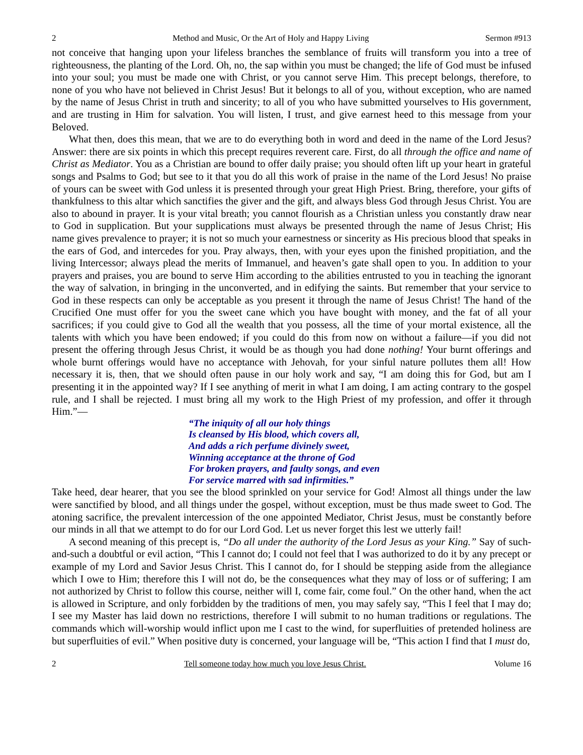2 Method and Music, Or the Art of Holy and Happy Living Sermon #913
not conceive that hanging upon your lifeless branches the semblance of fruits will transform you into a tree of righteousness, the planting of the Lord. Oh, no, the sap within you must be changed; the life of God must be infused into your soul; you must be made one with Christ, or you cannot serve Him. This precept belongs, therefore, to none of you who have not believed in Christ Jesus! But it belongs to all of you, without exception, who are named by the name of Jesus Christ in truth and sincerity; to all of you who have submitted yourselves to His government, and are trusting in Him for salvation. You will listen, I trust, and give earnest heed to this message from your Beloved.
What then, does this mean, that we are to do everything both in word and deed in the name of the Lord Jesus? Answer: there are six points in which this precept requires reverent care. First, do all through the office and name of Christ as Mediator. You as a Christian are bound to offer daily praise; you should often lift up your heart in grateful songs and Psalms to God; but see to it that you do all this work of praise in the name of the Lord Jesus! No praise of yours can be sweet with God unless it is presented through your great High Priest. Bring, therefore, your gifts of thankfulness to this altar which sanctifies the giver and the gift, and always bless God through Jesus Christ. You are also to abound in prayer. It is your vital breath; you cannot flourish as a Christian unless you constantly draw near to God in supplication. But your supplications must always be presented through the name of Jesus Christ; His name gives prevalence to prayer; it is not so much your earnestness or sincerity as His precious blood that speaks in the ears of God, and intercedes for you. Pray always, then, with your eyes upon the finished propitiation, and the living Intercessor; always plead the merits of Immanuel, and heaven’s gate shall open to you. In addition to your prayers and praises, you are bound to serve Him according to the abilities entrusted to you in teaching the ignorant the way of salvation, in bringing in the unconverted, and in edifying the saints. But remember that your service to God in these respects can only be acceptable as you present it through the name of Jesus Christ! The hand of the Crucified One must offer for you the sweet cane which you have bought with money, and the fat of all your sacrifices; if you could give to God all the wealth that you possess, all the time of your mortal existence, all the talents with which you have been endowed; if you could do this from now on without a failure—if you did not present the offering through Jesus Christ, it would be as though you had done nothing! Your burnt offerings and whole burnt offerings would have no acceptance with Jehovah, for your sinful nature pollutes them all! How necessary it is, then, that we should often pause in our holy work and say, “I am doing this for God, but am I presenting it in the appointed way? If I see anything of merit in what I am doing, I am acting contrary to the gospel rule, and I shall be rejected. I must bring all my work to the High Priest of my profession, and offer it through Him.”—
“The iniquity of all our holy things
Is cleansed by His blood, which covers all,
And adds a rich perfume divinely sweet,
Winning acceptance at the throne of God
For broken prayers, and faulty songs, and even
For service marred with sad infirmities.”
Take heed, dear hearer, that you see the blood sprinkled on your service for God! Almost all things under the law were sanctified by blood, and all things under the gospel, without exception, must be thus made sweet to God. The atoning sacrifice, the prevalent intercession of the one appointed Mediator, Christ Jesus, must be constantly before our minds in all that we attempt to do for our Lord God. Let us never forget this lest we utterly fail!
A second meaning of this precept is, “Do all under the authority of the Lord Jesus as your King.” Say of such-and-such a doubtful or evil action, “This I cannot do; I could not feel that I was authorized to do it by any precept or example of my Lord and Savior Jesus Christ. This I cannot do, for I should be stepping aside from the allegiance which I owe to Him; therefore this I will not do, be the consequences what they may of loss or of suffering; I am not authorized by Christ to follow this course, neither will I, come fair, come foul.” On the other hand, when the act is allowed in Scripture, and only forbidden by the traditions of men, you may safely say, “This I feel that I may do; I see my Master has laid down no restrictions, therefore I will submit to no human traditions or regulations. The commands which will-worship would inflict upon me I cast to the wind, for superfluities of pretended holiness are but superfluities of evil.” When positive duty is concerned, your language will be, “This action I find that I must do,
2 Tell someone today how much you love Jesus Christ. Volume 16